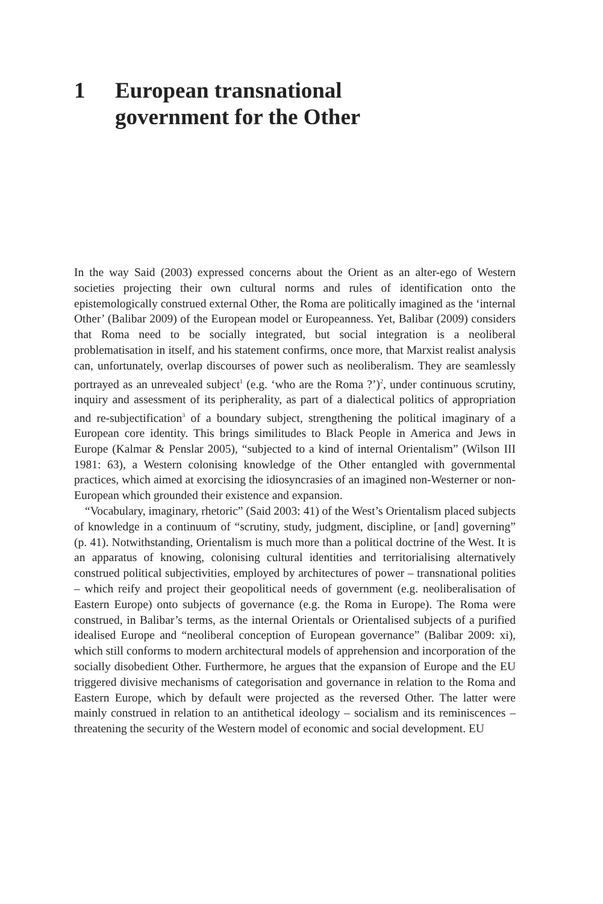1 European transnational
government for the Other
In the way Said (2003) expressed concerns about the Orient as an alter-ego of Western societies projecting their own cultural norms and rules of identification onto the epistemologically construed external Other, the Roma are politically imagined as the ‘internal Other’ (Balibar 2009) of the European model or Europeanness. Yet, Balibar (2009) considers that Roma need to be socially integrated, but social integration is a neoliberal problematisation in itself, and his statement confirms, once more, that Marxist realist analysis can, unfortunately, overlap discourses of power such as neoliberalism. They are seamlessly portrayed as an unrevealed subject<sup>1</sup> (e.g. ‘who are the Roma ?’)<sup>2</sup>, under continuous scrutiny, inquiry and assessment of its peripherality, as part of a dialectical politics of appropriation and re-subjectification<sup>3</sup> of a boundary subject, strengthening the political imaginary of a European core identity. This brings similitudes to Black People in America and Jews in Europe (Kalmar & Penslar 2005), “subjected to a kind of internal Orientalism” (Wilson III 1981: 63), a Western colonising knowledge of the Other entangled with governmental practices, which aimed at exorcising the idiosyncrasies of an imagined non-Westerner or non-European which grounded their existence and expansion.
“Vocabulary, imaginary, rhetoric” (Said 2003: 41) of the West’s Orientalism placed subjects of knowledge in a continuum of “scrutiny, study, judgment, discipline, or [and] governing” (p. 41). Notwithstanding, Orientalism is much more than a political doctrine of the West. It is an apparatus of knowing, colonising cultural identities and territorialising alternatively construed political subjectivities, employed by architectures of power – transnational polities – which reify and project their geopolitical needs of government (e.g. neoliberalisation of Eastern Europe) onto subjects of governance (e.g. the Roma in Europe). The Roma were construed, in Balibar’s terms, as the internal Orientals or Orientalised subjects of a purified idealised Europe and “neoliberal conception of European governance” (Balibar 2009: xi), which still conforms to modern architectural models of apprehension and incorporation of the socially disobedient Other. Furthermore, he argues that the expansion of Europe and the EU triggered divisive mechanisms of categorisation and governance in relation to the Roma and Eastern Europe, which by default were projected as the reversed Other. The latter were mainly construed in relation to an antithetical ideology – socialism and its reminiscences – threatening the security of the Western model of economic and social development. EU